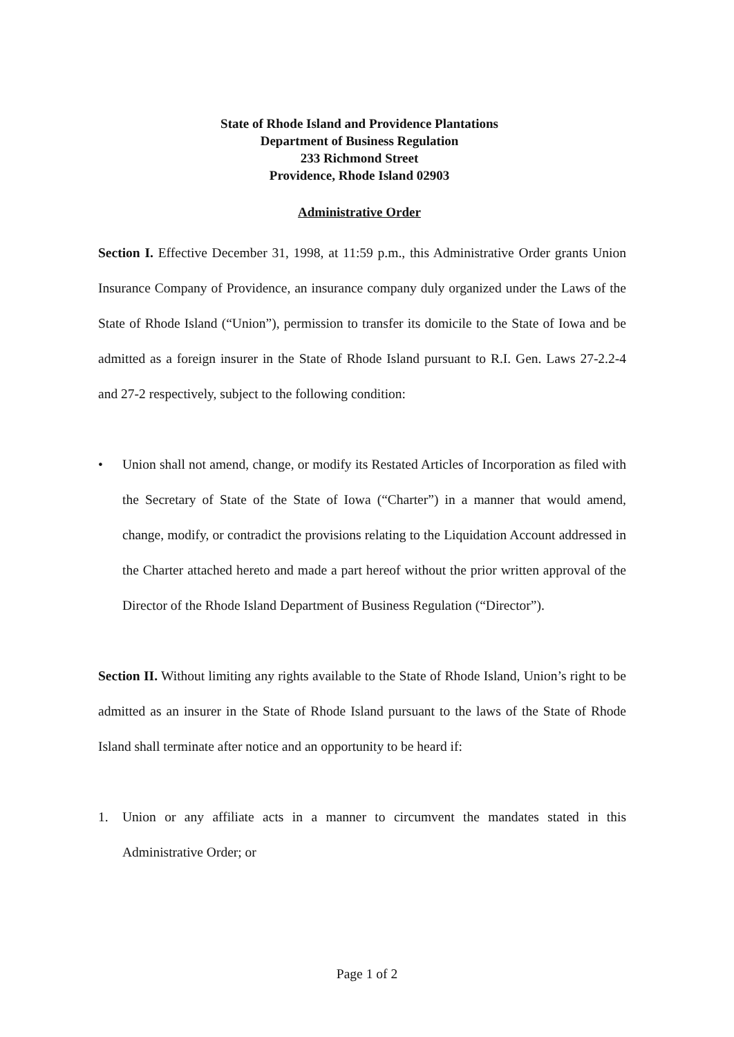State of Rhode Island and Providence Plantations
Department of Business Regulation
233 Richmond Street
Providence, Rhode Island 02903
Administrative Order
Section I. Effective December 31, 1998, at 11:59 p.m., this Administrative Order grants Union Insurance Company of Providence, an insurance company duly organized under the Laws of the State of Rhode Island (“Union”), permission to transfer its domicile to the State of Iowa and be admitted as a foreign insurer in the State of Rhode Island pursuant to R.I. Gen. Laws 27-2.2-4 and 27-2 respectively, subject to the following condition:
• Union shall not amend, change, or modify its Restated Articles of Incorporation as filed with the Secretary of State of the State of Iowa (“Charter”) in a manner that would amend, change, modify, or contradict the provisions relating to the Liquidation Account addressed in the Charter attached hereto and made a part hereof without the prior written approval of the Director of the Rhode Island Department of Business Regulation (“Director”).
Section II. Without limiting any rights available to the State of Rhode Island, Union’s right to be admitted as an insurer in the State of Rhode Island pursuant to the laws of the State of Rhode Island shall terminate after notice and an opportunity to be heard if:
1. Union or any affiliate acts in a manner to circumvent the mandates stated in this Administrative Order; or
Page 1 of 2